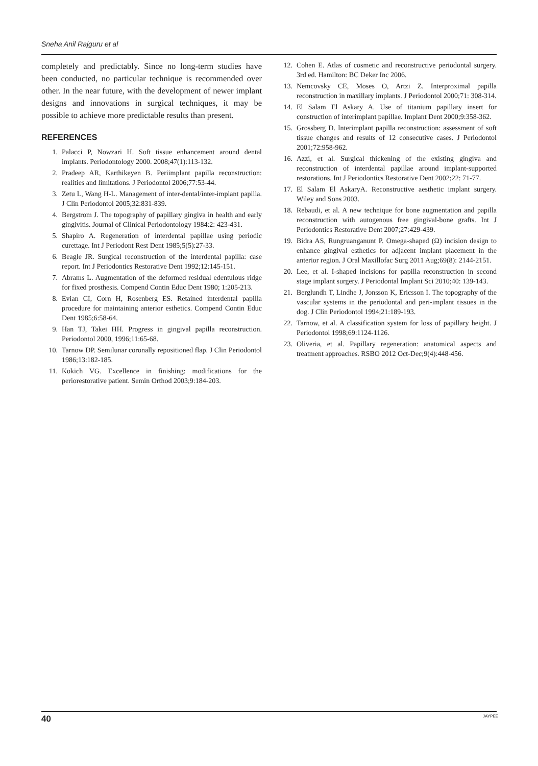Sneha Anil Rajguru et al
completely and predictably. Since no long-term studies have been conducted, no particular technique is recommended over other. In the near future, with the development of newer implant designs and innovations in surgical techniques, it may be possible to achieve more predictable results than present.
REFERENCES
1. Palacci P, Nowzari H. Soft tissue enhancement around dental implants. Periodontology 2000. 2008;47(1):113-132.
2. Pradeep AR, Karthikeyen B. Periimplant papilla reconstruction: realities and limitations. J Periodontol 2006;77:53-44.
3. Zetu L, Wang H-L. Management of inter-dental/inter-implant papilla. J Clin Periodontol 2005;32:831-839.
4. Bergstrom J. The topography of papillary gingiva in health and early gingivitis. Journal of Clinical Periodontology 1984:2: 423-431.
5. Shapiro A. Regeneration of interdental papillae using periodic curettage. Int J Periodont Rest Dent 1985;5(5):27-33.
6. Beagle JR. Surgical reconstruction of the interdental papilla: case report. Int J Periodontics Restorative Dent 1992;12:145-151.
7. Abrams L. Augmentation of the deformed residual edentulous ridge for fixed prosthesis. Compend Contin Educ Dent 1980; 1:205-213.
8. Evian CI, Corn H, Rosenberg ES. Retained interdental papilla procedure for maintaining anterior esthetics. Compend Contin Educ Dent 1985;6:58-64.
9. Han TJ, Takei HH. Progress in gingival papilla reconstruction. Periodontol 2000, 1996;11:65-68.
10. Tarnow DP. Semilunar coronally repositioned flap. J Clin Periodontol 1986;13:182-185.
11. Kokich VG. Excellence in finishing: modifications for the periorestorative patient. Semin Orthod 2003;9:184-203.
12. Cohen E. Atlas of cosmetic and reconstructive periodontal surgery. 3rd ed. Hamilton: BC Deker Inc 2006.
13. Nemcovsky CE, Moses O, Artzi Z. Interproximal papilla reconstruction in maxillary implants. J Periodontol 2000;71: 308-314.
14. El Salam El Askary A. Use of titanium papillary insert for construction of interimplant papillae. Implant Dent 2000;9:358-362.
15. Grossberg D. Interimplant papilla reconstruction: assessment of soft tissue changes and results of 12 consecutive cases. J Periodontol 2001;72:958-962.
16. Azzi, et al. Surgical thickening of the existing gingiva and reconstruction of interdental papillae around implant-supported restorations. Int J Periodontics Restorative Dent 2002;22: 71-77.
17. El Salam El AskaryA. Reconstructive aesthetic implant surgery. Wiley and Sons 2003.
18. Rebaudi, et al. A new technique for bone augmentation and papilla reconstruction with autogenous free gingival-bone grafts. Int J Periodontics Restorative Dent 2007;27:429-439.
19. Bidra AS, Rungruanganunt P. Omega-shaped (Ω) incision design to enhance gingival esthetics for adjacent implant placement in the anterior region. J Oral Maxillofac Surg 2011 Aug;69(8): 2144-2151.
20. Lee, et al. I-shaped incisions for papilla reconstruction in second stage implant surgery. J Periodontal Implant Sci 2010;40: 139-143.
21. Berglundh T, Lindhe J, Jonsson K, Ericsson I. The topography of the vascular systems in the periodontal and peri-implant tissues in the dog. J Clin Periodontol 1994;21:189-193.
22. Tarnow, et al. A classification system for loss of papillary height. J Periodontol 1998;69:1124-1126.
23. Oliveria, et al. Papillary regeneration: anatomical aspects and treatment approaches. RSBO 2012 Oct-Dec;9(4):448-456.
40 JAYPEE